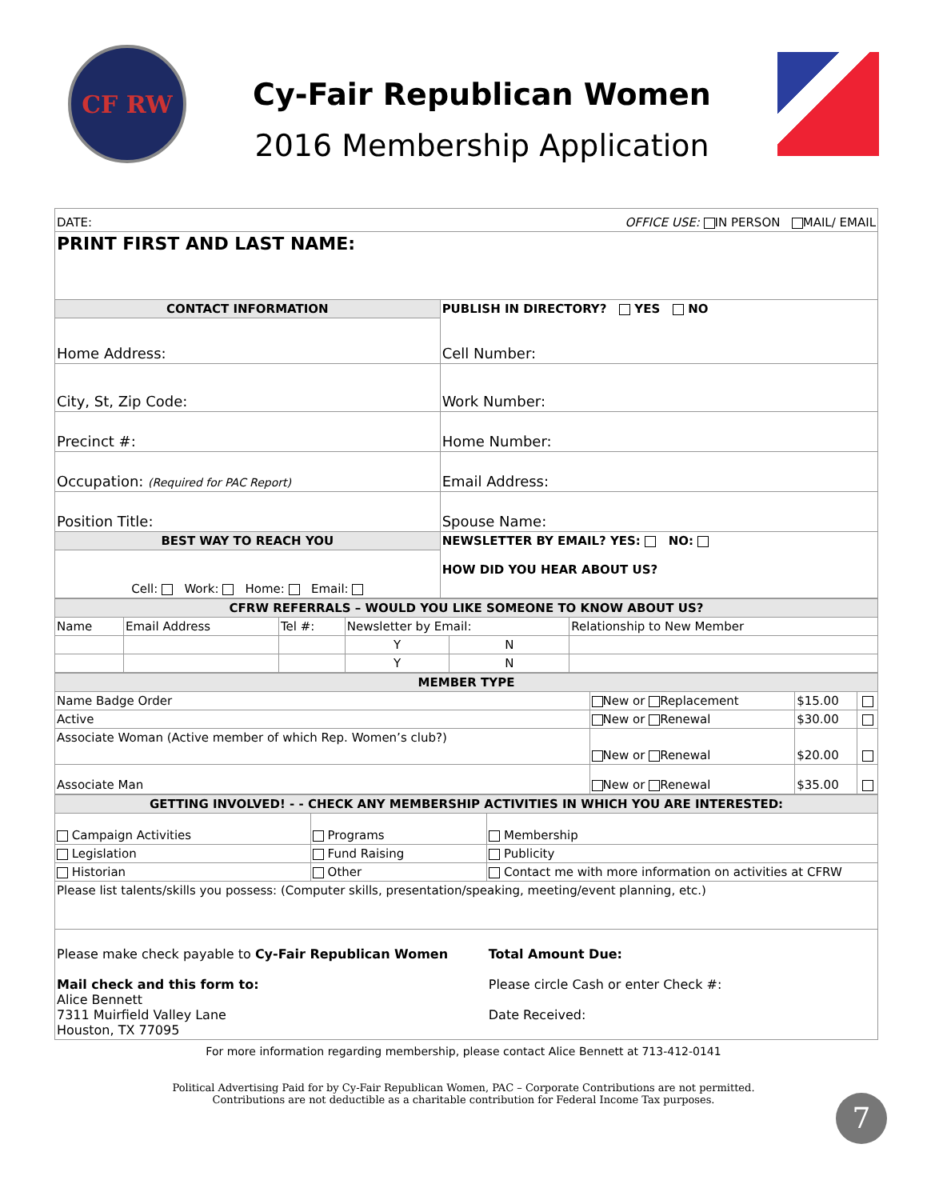CF RW
Cy-Fair Republican Women
2016 Membership Application
| DATE: OFFICE USE: IN PERSON MAIL/ EMAIL | |
| PRINT FIRST AND LAST NAME: | |
| CONTACT INFORMATION | PUBLISH IN DIRECTORY? YES NO Cell Number: |
| Home Address: | |
| City, St, Zip Code: | Work Number: |
| Precinct #: | Home Number: |
| Occupation: (Required for PAC Report) | Email Address: |
| Position Title: | Spouse Name: |
| BEST WAY TO REACH YOU | NEWSLETTER BY EMAIL? YES: NO: HOW DID YOU HEAR ABOUT US? |
| Cell: Work: Home: Email: | |
| CFRW REFERRALS – WOULD YOU LIKE SOMEONE TO KNOW ABOUT US? | | | | | |
| Name | Email Address | Tel #: | Newsletter by Email: | | Relationship to New Member |
| | | | Y | N | |
| | | | Y | N | |
| MEMBER TYPE | | | |
| Name Badge Order | New or Replacement | $15.00 | |
| Active | New or Renewal | $30.00 | |
| Associate Woman (Active member of which Rep. Women’s club?) | New or Renewal | $20.00 | |
| Associate Man | New or Renewal | $35.00 | |
| GETTING INVOLVED! - - CHECK ANY MEMBERSHIP ACTIVITIES IN WHICH YOU ARE INTERESTED: | | |
| Campaign Activities | Programs | Membership |
| Legislation | Fund Raising | Publicity |
| Historian | Other | Contact me with more information on activities at CFRW |
| Please list talents/skills you possess: (Computer skills, presentation/speaking, meeting/event planning, etc.) | | |
| Please make check payable to Cy-Fair Republican Women Mail check and this form to: Alice Bennett 7311 Muirfield Valley Lane Houston, TX 77095 | | Total Amount Due: Please circle Cash or enter Check #: Date Received: |
For more information regarding membership, please contact Alice Bennett at 713-412-0141
Political Advertising Paid for by Cy-Fair Republican Women, PAC – Corporate Contributions are not permitted.
Contributions are not deductible as a charitable contribution for Federal Income Tax purposes.
7